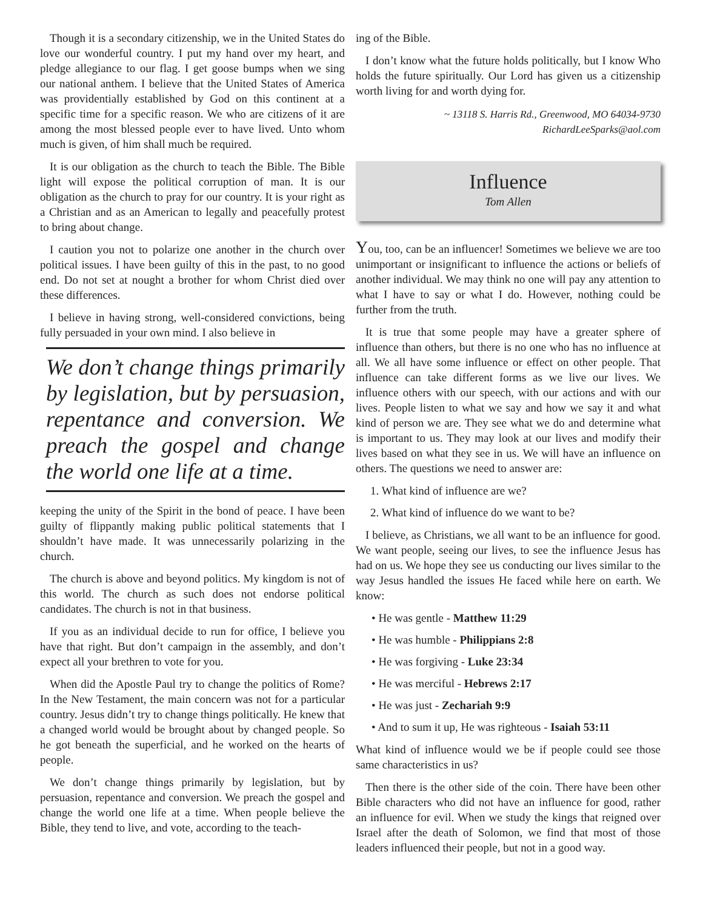Though it is a secondary citizenship, we in the United States do love our wonderful country. I put my hand over my heart, and pledge allegiance to our flag. I get goose bumps when we sing our national anthem. I believe that the United States of America was providentially established by God on this continent at a specific time for a specific reason. We who are citizens of it are among the most blessed people ever to have lived. Unto whom much is given, of him shall much be required.
It is our obligation as the church to teach the Bible. The Bible light will expose the political corruption of man. It is our obligation as the church to pray for our country. It is your right as a Christian and as an American to legally and peacefully protest to bring about change.
I caution you not to polarize one another in the church over political issues. I have been guilty of this in the past, to no good end. Do not set at nought a brother for whom Christ died over these differences.
I believe in having strong, well-considered convictions, being fully persuaded in your own mind. I also believe in
We don’t change things primarily by legislation, but by persuasion, repentance and conversion. We preach the gospel and change the world one life at a time.
keeping the unity of the Spirit in the bond of peace. I have been guilty of flippantly making public political statements that I shouldn’t have made. It was unnecessarily polarizing in the church.
The church is above and beyond politics. My kingdom is not of this world. The church as such does not endorse political candidates. The church is not in that business.
If you as an individual decide to run for office, I believe you have that right. But don’t campaign in the assembly, and don’t expect all your brethren to vote for you.
When did the Apostle Paul try to change the politics of Rome? In the New Testament, the main concern was not for a particular country. Jesus didn’t try to change things politically. He knew that a changed world would be brought about by changed people. So he got beneath the superficial, and he worked on the hearts of people.
We don’t change things primarily by legislation, but by persuasion, repentance and conversion. We preach the gospel and change the world one life at a time. When people believe the Bible, they tend to live, and vote, according to the teach-
ing of the Bible.
I don’t know what the future holds politically, but I know Who holds the future spiritually. Our Lord has given us a citizenship worth living for and worth dying for.
~ 13118 S. Harris Rd., Greenwood, MO 64034-9730
RichardLeeSparks@aol.com
Influence
Tom Allen
You, too, can be an influencer! Sometimes we believe we are too unimportant or insignificant to influence the actions or beliefs of another individual. We may think no one will pay any attention to what I have to say or what I do. However, nothing could be further from the truth.
It is true that some people may have a greater sphere of influence than others, but there is no one who has no influence at all. We all have some influence or effect on other people. That influence can take different forms as we live our lives. We influence others with our speech, with our actions and with our lives. People listen to what we say and how we say it and what kind of person we are. They see what we do and determine what is important to us. They may look at our lives and modify their lives based on what they see in us. We will have an influence on others. The questions we need to answer are:
1. What kind of influence are we?
2. What kind of influence do we want to be?
I believe, as Christians, we all want to be an influence for good. We want people, seeing our lives, to see the influence Jesus has had on us. We hope they see us conducting our lives similar to the way Jesus handled the issues He faced while here on earth. We know:
• He was gentle - Matthew 11:29
• He was humble - Philippians 2:8
• He was forgiving - Luke 23:34
• He was merciful - Hebrews 2:17
• He was just - Zechariah 9:9
• And to sum it up, He was righteous - Isaiah 53:11
What kind of influence would we be if people could see those same characteristics in us?
Then there is the other side of the coin. There have been other Bible characters who did not have an influence for good, rather an influence for evil. When we study the kings that reigned over Israel after the death of Solomon, we find that most of those leaders influenced their people, but not in a good way.